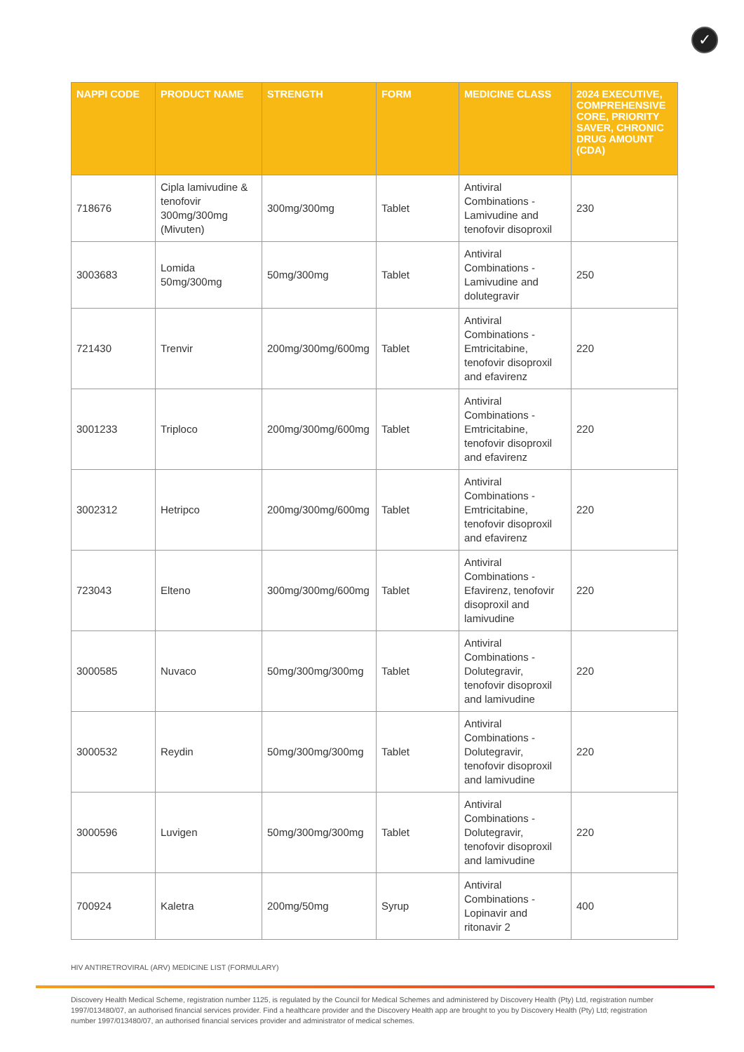✓
| NAPPI CODE | PRODUCT NAME | STRENGTH | FORM | MEDICINE CLASS | 2024 EXECUTIVE, COMPREHENSIVE CORE, PRIORITY SAVER, CHRONIC DRUG AMOUNT (CDA) |
| --- | --- | --- | --- | --- | --- |
| 718676 | Cipla lamivudine & tenofovir 300mg/300mg (Mivuten) | 300mg/300mg | Tablet | Antiviral Combinations - Lamivudine and tenofovir disoproxil | 230 |
| 3003683 | Lomida 50mg/300mg | 50mg/300mg | Tablet | Antiviral Combinations - Lamivudine and dolutegravir | 250 |
| 721430 | Trenvir | 200mg/300mg/600mg | Tablet | Antiviral Combinations - Emtricitabine, tenofovir disoproxil and efavirenz | 220 |
| 3001233 | Triploco | 200mg/300mg/600mg | Tablet | Antiviral Combinations - Emtricitabine, tenofovir disoproxil and efavirenz | 220 |
| 3002312 | Hetripco | 200mg/300mg/600mg | Tablet | Antiviral Combinations - Emtricitabine, tenofovir disoproxil and efavirenz | 220 |
| 723043 | Elteno | 300mg/300mg/600mg | Tablet | Antiviral Combinations - Efavirenz, tenofovir disoproxil and lamivudine | 220 |
| 3000585 | Nuvaco | 50mg/300mg/300mg | Tablet | Antiviral Combinations - Dolutegravir, tenofovir disoproxil and lamivudine | 220 |
| 3000532 | Reydin | 50mg/300mg/300mg | Tablet | Antiviral Combinations - Dolutegravir, tenofovir disoproxil and lamivudine | 220 |
| 3000596 | Luvigen | 50mg/300mg/300mg | Tablet | Antiviral Combinations - Dolutegravir, tenofovir disoproxil and lamivudine | 220 |
| 700924 | Kaletra | 200mg/50mg | Syrup | Antiviral Combinations - Lopinavir and ritonavir 2 | 400 |
HIV ANTIRETROVIRAL (ARV) MEDICINE LIST (FORMULARY)
Discovery Health Medical Scheme, registration number 1125, is regulated by the Council for Medical Schemes and administered by Discovery Health (Pty) Ltd, registration number 1997/013480/07, an authorised financial services provider. Find a healthcare provider and the Discovery Health app are brought to you by Discovery Health (Pty) Ltd; registration number 1997/013480/07, an authorised financial services provider and administrator of medical schemes.